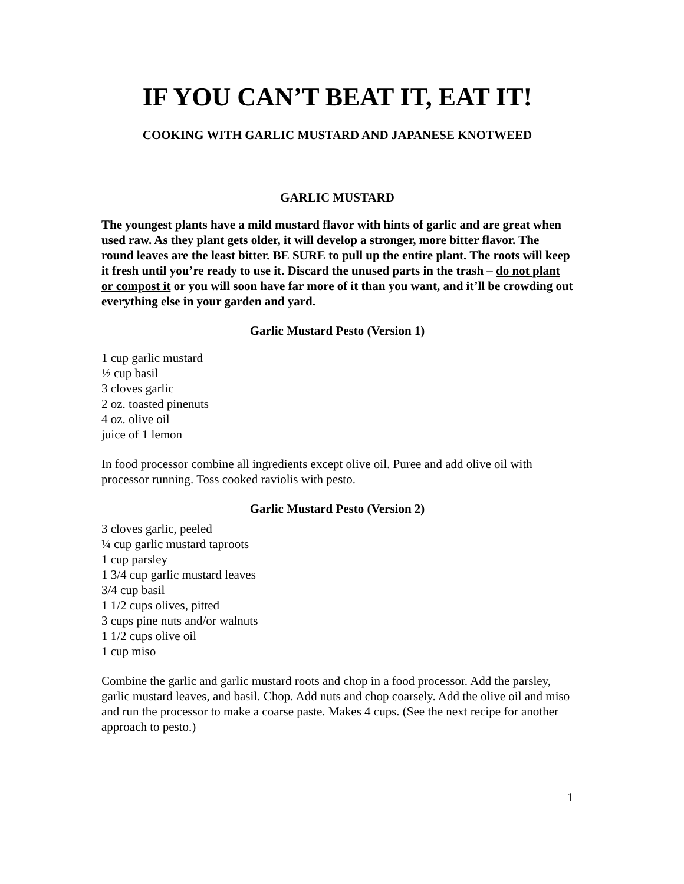IF YOU CAN’T BEAT IT, EAT IT!
COOKING WITH GARLIC MUSTARD AND JAPANESE KNOTWEED
GARLIC MUSTARD
The youngest plants have a mild mustard flavor with hints of garlic and are great when used raw. As they plant gets older, it will develop a stronger, more bitter flavor. The round leaves are the least bitter. BE SURE to pull up the entire plant. The roots will keep it fresh until you’re ready to use it. Discard the unused parts in the trash – do not plant or compost it or you will soon have far more of it than you want, and it’ll be crowding out everything else in your garden and yard.
Garlic Mustard Pesto (Version 1)
1 cup garlic mustard
½ cup basil
3 cloves garlic
2 oz. toasted pinenuts
4 oz. olive oil
juice of 1 lemon
In food processor combine all ingredients except olive oil. Puree and add olive oil with processor running. Toss cooked raviolis with pesto.
Garlic Mustard Pesto (Version 2)
3 cloves garlic, peeled
¼ cup garlic mustard taproots
1 cup parsley
1 3/4 cup garlic mustard leaves
3/4 cup basil
1 1/2 cups olives, pitted
3 cups pine nuts and/or walnuts
1 1/2 cups olive oil
1 cup miso
Combine the garlic and garlic mustard roots and chop in a food processor. Add the parsley, garlic mustard leaves, and basil. Chop. Add nuts and chop coarsely. Add the olive oil and miso and run the processor to make a coarse paste. Makes 4 cups. (See the next recipe for another approach to pesto.)
1